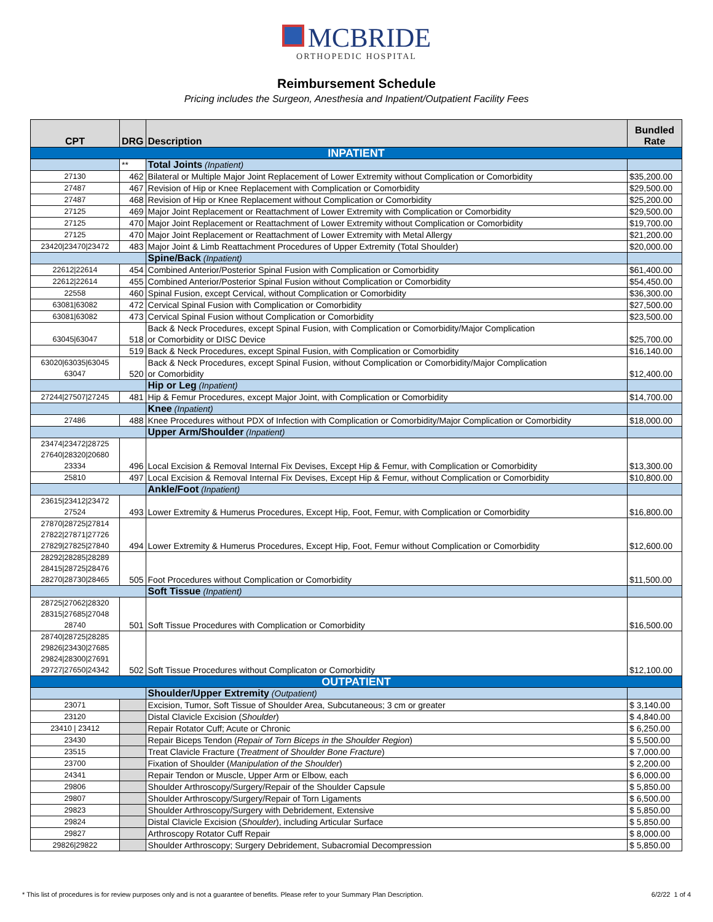MCBRIDE
ORTHOPEDIC HOSPITAL
Reimbursement Schedule
Pricing includes the Surgeon, Anesthesia and Inpatient/Outpatient Facility Fees
| CPT | DRG | Description | Bundled Rate |
| --- | --- | --- | --- |
| INPATIENT | | | |
| | ** | Total Joints (Inpatient) | |
| 27130 | 462 | Bilateral or Multiple Major Joint Replacement of Lower Extremity without Complication or Comorbidity | $35,200.00 |
| 27487 | 467 | Revision of Hip or Knee Replacement with Complication or Comorbidity | $29,500.00 |
| 27487 | 468 | Revision of Hip or Knee Replacement without Complication or Comorbidity | $25,200.00 |
| 27125 | 469 | Major Joint Replacement or Reattachment of Lower Extremity with Complication or Comorbidity | $29,500.00 |
| 27125 | 470 | Major Joint Replacement or Reattachment of Lower Extremity without Complication or Comorbidity | $19,700.00 |
| 27125 | 470 | Major Joint Replacement or Reattachment of Lower Extremity with Metal Allergy | $21,200.00 |
| 23420/23470/23472 | 483 | Major Joint & Limb Reattachment Procedures of Upper Extremity (Total Shoulder) | $20,000.00 |
| | | Spine/Back (Inpatient) | |
| 22612/22614 | 454 | Combined Anterior/Posterior Spinal Fusion with Complication or Comorbidity | $61,400.00 |
| 22612/22614 | 455 | Combined Anterior/Posterior Spinal Fusion without Complication or Comorbidity | $54,450.00 |
| 22558 | 460 | Spinal Fusion, except Cervical, without Complication or Comorbidity | $36,300.00 |
| 63081/63082 | 472 | Cervical Spinal Fusion with Complication or Comorbidity | $27,500.00 |
| 63081/63082 | 473 | Cervical Spinal Fusion without Complication or Comorbidity | $23,500.00 |
| 63045/63047 | 518 | Back & Neck Procedures, except Spinal Fusion, with Complication or Comorbidity/Major Complication or Comorbidity or DISC Device | $25,700.00 |
| | 519 | Back & Neck Procedures, except Spinal Fusion, with Complication or Comorbidity | $16,140.00 |
| 63020/63035/63045 63047 | 520 | Back & Neck Procedures, except Spinal Fusion, without Complication or Comorbidity/Major Complication or Comorbidity | $12,400.00 |
| | | Hip or Leg (Inpatient) | |
| 27244/27507/27245 | 481 | Hip & Femur Procedures, except Major Joint, with Complication or Comorbidity | $14,700.00 |
| | | Knee (Inpatient) | |
| 27486 | 488 | Knee Procedures without PDX of Infection with Complication or Comorbidity/Major Complication or Comorbidity | $18,000.00 |
| | | Upper Arm/Shoulder (Inpatient) | |
| 23474/23472/28725 27640/28320/20680 23334 | 496 | Local Excision & Removal Internal Fix Devises, Except Hip & Femur, with Complication or Comorbidity | $13,300.00 |
| 25810 | 497 | Local Excision & Removal Internal Fix Devises, Except Hip & Femur, without Complication or Comorbidity | $10,800.00 |
| | | Ankle/Foot (Inpatient) | |
| 23615/23412/23472 27524 | 493 | Lower Extremity & Humerus Procedures, Except Hip, Foot, Femur, with Complication or Comorbidity | $16,800.00 |
| 27870/28725/27814 27822/27871/27726 27829/27825/27840 | 494 | Lower Extremity & Humerus Procedures, Except Hip, Foot, Femur without Complication or Comorbidity | $12,600.00 |
| 28292/28285/28289 28415/28725/28476 28270/28730/28465 | 505 | Foot Procedures without Complication or Comorbidity | $11,500.00 |
| | | Soft Tissue (Inpatient) | |
| 28725/27062/28320 28315/27685/27048 28740 | 501 | Soft Tissue Procedures with Complication or Comorbidity | $16,500.00 |
| 28740/28725/28285 29826/23430/27685 29824/28300/27691 29727/27650/24342 | 502 | Soft Tissue Procedures without Complicaton or Comorbidity | $12,100.00 |
| OUTPATIENT | | | |
| | | Shoulder/Upper Extremity (Outpatient) | |
| 23071 | | Excision, Tumor, Soft Tissue of Shoulder Area, Subcutaneous; 3 cm or greater | $ 3,140.00 |
| 23120 | | Distal Clavicle Excision ( Shoulder ) | $ 4,840.00 |
| 23410 / 23412 | | Repair Rotator Cuff; Acute or Chronic | $ 6,250.00 |
| 23430 | | Repair Biceps Tendon ( Repair of Torn Biceps in the Shoulder Region ) | $ 5,500.00 |
| 23515 | | Treat Clavicle Fracture ( Treatment of Shoulder Bone Fracture ) | $ 7,000.00 |
| 23700 | | Fixation of Shoulder ( Manipulation of the Shoulder ) | $ 2,200.00 |
| 24341 | | Repair Tendon or Muscle, Upper Arm or Elbow, each | $ 6,000.00 |
| 29806 | | Shoulder Arthroscopy/Surgery/Repair of the Shoulder Capsule | $ 5,850.00 |
| 29807 | | Shoulder Arthroscopy/Surgery/Repair of Torn Ligaments | $ 6,500.00 |
| 29823 | | Shoulder Arthroscopy/Surgery with Debridement, Extensive | $ 5,850.00 |
| 29824 | | Distal Clavicle Excision ( Shoulder ), including Articular Surface | $ 5,850.00 |
| 29827 | | Arthroscopy Rotator Cuff Repair | $ 8,000.00 |
| 29826/29822 | | Shoulder Arthroscopy; Surgery Debridement, Subacromial Decompression | $ 5,850.00 |
* This list of procedures is for review purposes only and is not a guarantee of benefits. Please refer to your Summary Plan Description. 6/2/22 1 of 4